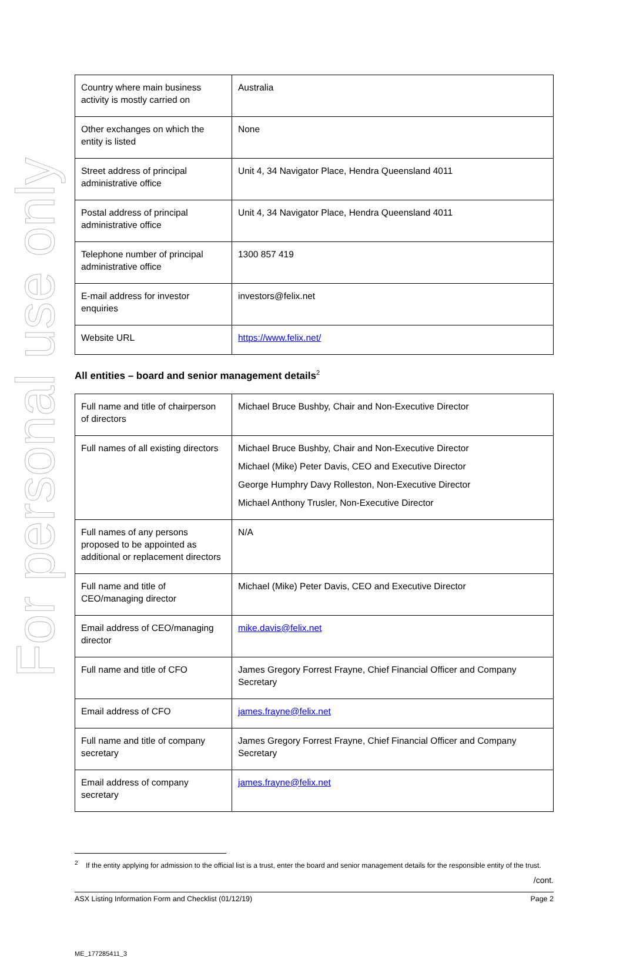For personal use only
| Country where main business activity is mostly carried on | Australia |
| Other exchanges on which the entity is listed | None |
| Street address of principal administrative office | Unit 4, 34 Navigator Place, Hendra Queensland 4011 |
| Postal address of principal administrative office | Unit 4, 34 Navigator Place, Hendra Queensland 4011 |
| Telephone number of principal administrative office | 1300 857 419 |
| E-mail address for investor enquiries | investors@felix.net |
| Website URL | https://www.felix.net/ |
All entities – board and senior management details<sup>2</sup>
| Full name and title of chairperson of directors | Michael Bruce Bushby, Chair and Non-Executive Director |
| Full names of all existing directors | Michael Bruce Bushby, Chair and Non-Executive Director Michael (Mike) Peter Davis, CEO and Executive Director George Humphry Davy Rolleston, Non-Executive Director Michael Anthony Trusler, Non-Executive Director |
| Full names of any persons proposed to be appointed as additional or replacement directors | N/A |
| Full name and title of CEO/managing director | Michael (Mike) Peter Davis, CEO and Executive Director |
| Email address of CEO/managing director | mike.davis@felix.net |
| Full name and title of CFO | James Gregory Forrest Frayne, Chief Financial Officer and Company Secretary |
| Email address of CFO | james.frayne@felix.net |
| Full name and title of company secretary | James Gregory Forrest Frayne, Chief Financial Officer and Company Secretary |
| Email address of company secretary | james.frayne@felix.net |
<sup>2</sup> If the entity applying for admission to the official list is a trust, enter the board and senior management details for the responsible entity of the trust.
/cont.
ASX Listing Information Form and Checklist (01/12/19) Page 2
ME_177285411_3